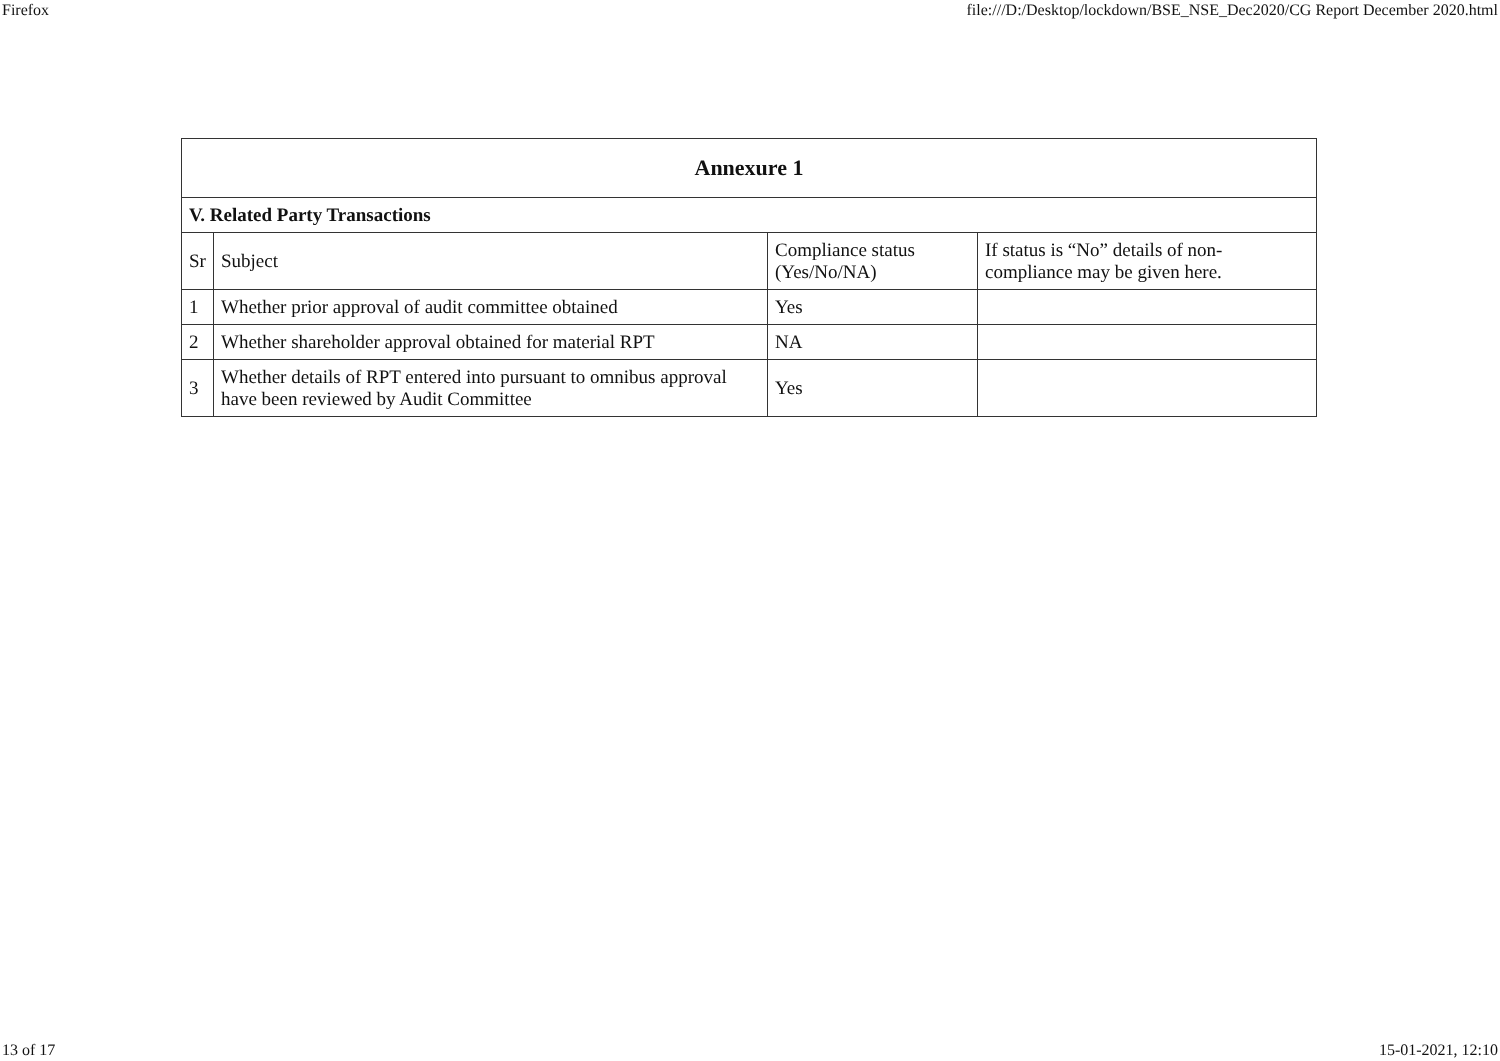Firefox file:///D:/Desktop/lockdown/BSE_NSE_Dec2020/CG Report December 2020.html
| Annexure 1 | | | |
| --- | --- | --- | --- |
| V. Related Party Transactions | | | |
| Sr | Subject | Compliance status (Yes/No/NA) | If status is “No” details of non-compliance may be given here. |
| 1 | Whether prior approval of audit committee obtained | Yes | |
| 2 | Whether shareholder approval obtained for material RPT | NA | |
| 3 | Whether details of RPT entered into pursuant to omnibus approval have been reviewed by Audit Committee | Yes | |
13 of 17 15-01-2021, 12:10